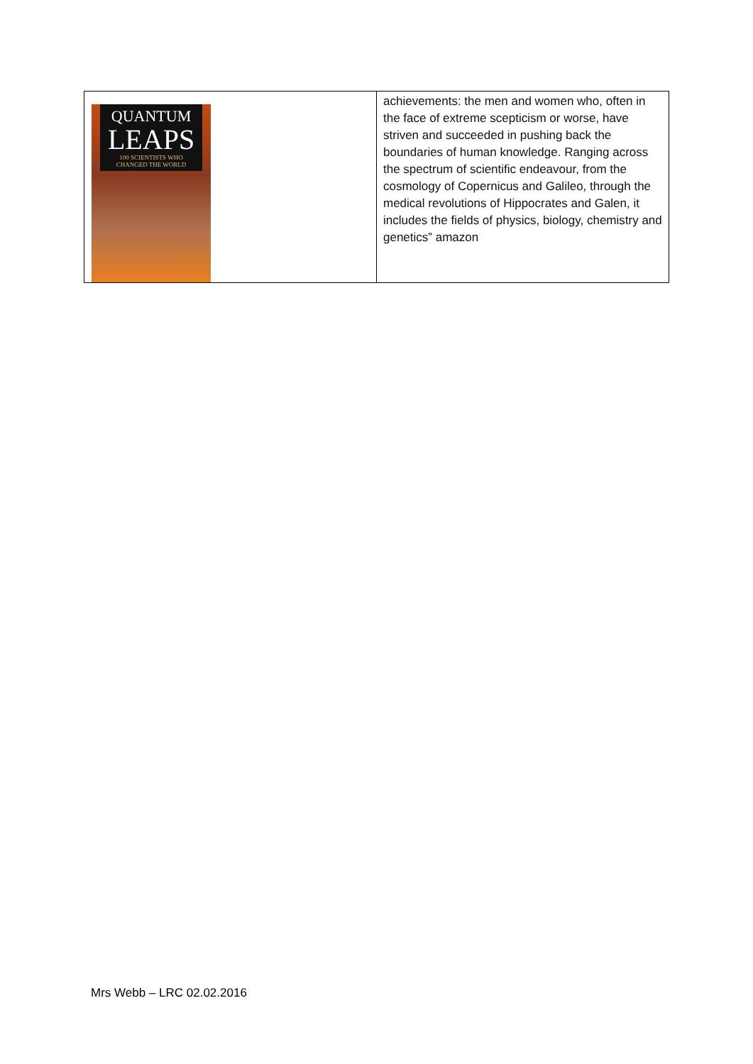| QUANTUM LEAPS 100 SCIENTISTS WHO CHANGED THE WORLD | achievements: the men and women who, often in the face of extreme scepticism or worse, have striven and succeeded in pushing back the boundaries of human knowledge. Ranging across the spectrum of scientific endeavour, from the cosmology of Copernicus and Galileo, through the medical revolutions of Hippocrates and Galen, it includes the fields of physics, biology, chemistry and genetics” amazon |
Mrs Webb – LRC 02.02.2016